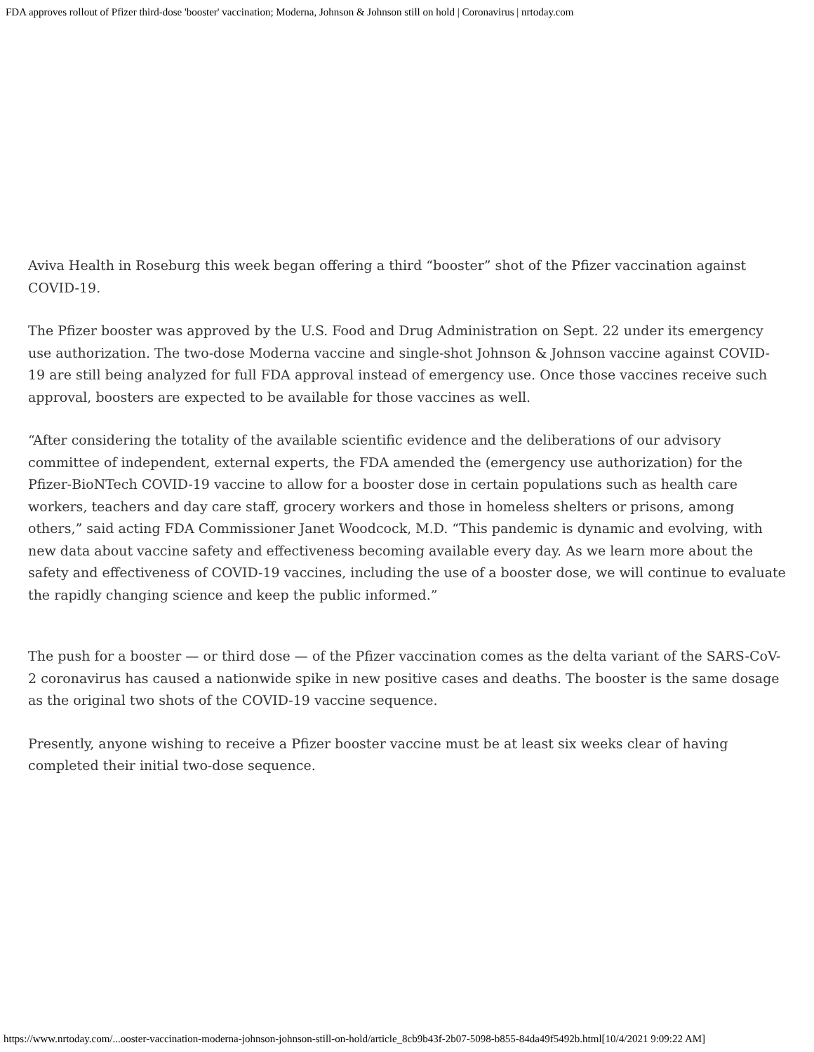FDA approves rollout of Pfizer third-dose 'booster' vaccination; Moderna, Johnson & Johnson still on hold | Coronavirus | nrtoday.com
Aviva Health in Roseburg this week began offering a third “booster” shot of the Pfizer vaccination against COVID-19.
The Pfizer booster was approved by the U.S. Food and Drug Administration on Sept. 22 under its emergency use authorization. The two-dose Moderna vaccine and single-shot Johnson & Johnson vaccine against COVID-19 are still being analyzed for full FDA approval instead of emergency use. Once those vaccines receive such approval, boosters are expected to be available for those vaccines as well.
“After considering the totality of the available scientific evidence and the deliberations of our advisory committee of independent, external experts, the FDA amended the (emergency use authorization) for the Pfizer-BioNTech COVID-19 vaccine to allow for a booster dose in certain populations such as health care workers, teachers and day care staff, grocery workers and those in homeless shelters or prisons, among others,” said acting FDA Commissioner Janet Woodcock, M.D. “This pandemic is dynamic and evolving, with new data about vaccine safety and effectiveness becoming available every day. As we learn more about the safety and effectiveness of COVID-19 vaccines, including the use of a booster dose, we will continue to evaluate the rapidly changing science and keep the public informed.”
The push for a booster — or third dose — of the Pfizer vaccination comes as the delta variant of the SARS-CoV-2 coronavirus has caused a nationwide spike in new positive cases and deaths. The booster is the same dosage as the original two shots of the COVID-19 vaccine sequence.
Presently, anyone wishing to receive a Pfizer booster vaccine must be at least six weeks clear of having completed their initial two-dose sequence.
https://www.nrtoday.com/...ooster-vaccination-moderna-johnson-johnson-still-on-hold/article_8cb9b43f-2b07-5098-b855-84da49f5492b.html[10/4/2021 9:09:22 AM]